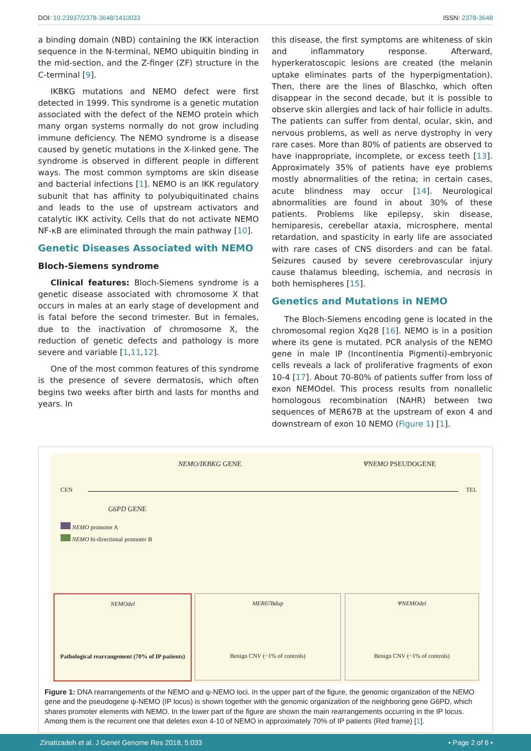DOI: 10.23937/2378-3648/1410033
ISSN: 2378-3648
a binding domain (NBD) containing the IKK interaction sequence in the N-terminal, NEMO ubiquitin binding in the mid-section, and the Z-finger (ZF) structure in the C-terminal [9].
IKBKG mutations and NEMO defect were first detected in 1999. This syndrome is a genetic mutation associated with the defect of the NEMO protein which many organ systems normally do not grow including immune deficiency. The NEMO syndrome is a disease caused by genetic mutations in the X-linked gene. The syndrome is observed in different people in different ways. The most common symptoms are skin disease and bacterial infections [1]. NEMO is an IKK regulatory subunit that has affinity to polyubiquitinated chains and leads to the use of upstream activators and catalytic IKK activity. Cells that do not activate NEMO NF-κB are eliminated through the main pathway [10].
Genetic Diseases Associated with NEMO
Bloch-Siemens syndrome
Clinical features: Bloch-Siemens syndrome is a genetic disease associated with chromosome X that occurs in males at an early stage of development and is fatal before the second trimester. But in females, due to the inactivation of chromosome X, the reduction of genetic defects and pathology is more severe and variable [1,11,12].
One of the most common features of this syndrome is the presence of severe dermatosis, which often begins two weeks after birth and lasts for months and years. In
this disease, the first symptoms are whiteness of skin and inflammatory response. Afterward, hyperkeratoscopic lesions are created (the melanin uptake eliminates parts of the hyperpigmentation). Then, there are the lines of Blaschko, which often disappear in the second decade, but it is possible to observe skin allergies and lack of hair follicle in adults. The patients can suffer from dental, ocular, skin, and nervous problems, as well as nerve dystrophy in very rare cases. More than 80% of patients are observed to have inappropriate, incomplete, or excess teeth [13]. Approximately 35% of patients have eye problems mostly abnormalities of the retina; in certain cases, acute blindness may occur [14]. Neurological abnormalities are found in about 30% of these patients. Problems like epilepsy, skin disease, hemiparesis, cerebellar ataxia, microsphere, mental retardation, and spasticity in early life are associated with rare cases of CNS disorders and can be fatal. Seizures caused by severe cerebrovascular injury cause thalamus bleeding, ischemia, and necrosis in both hemispheres [15].
Genetics and Mutations in NEMO
The Bloch-Siemens encoding gene is located in the chromosomal region Xq28 [16]. NEMO is in a position where its gene is mutated. PCR analysis of the NEMO gene in male IP (Incontinentia Pigmenti)-embryonic cells reveals a lack of proliferative fragments of exon 10-4 [17]. About 70-80% of patients suffer from loss of exon NEMOdel. This process results from nonallelic homologous recombination (NAHR) between two sequences of MER67B at the upstream of exon 4 and downstream of exon 10 NEMO (Figure 1) [1].
NEMO/IKBKG GENE ΨNEMO PSEUDOGENE
CEN TEL
G6PD GENE
NEMO promoter A
NEMO bi-directional promoter B
NEMOdel
Pathological rearrangement (70% of IP patients)
MER67Bdup
Benign CNV (~1% of controls)
ΨNEMOdel
Benign CNV (~1% of controls)
Figure 1: DNA rearrangements of the NEMO and ψ-NEMO loci. In the upper part of the figure, the genomic organization of the NEMO gene and the pseudogene ψ-NEMO (IP locus) is shown together with the genomic organization of the neighboring gene G6PD, which shares promoter elements with NEMO. In the lower part of the figure are shown the main rearrangements occurring in the IP locus. Among them is the recurrent one that deletes exon 4-10 of NEMO in approximately 70% of IP patients (Red frame) [1].
Zinatizadeh et al. J Genet Genome Res 2018, 5:033
• Page 2 of 6 •